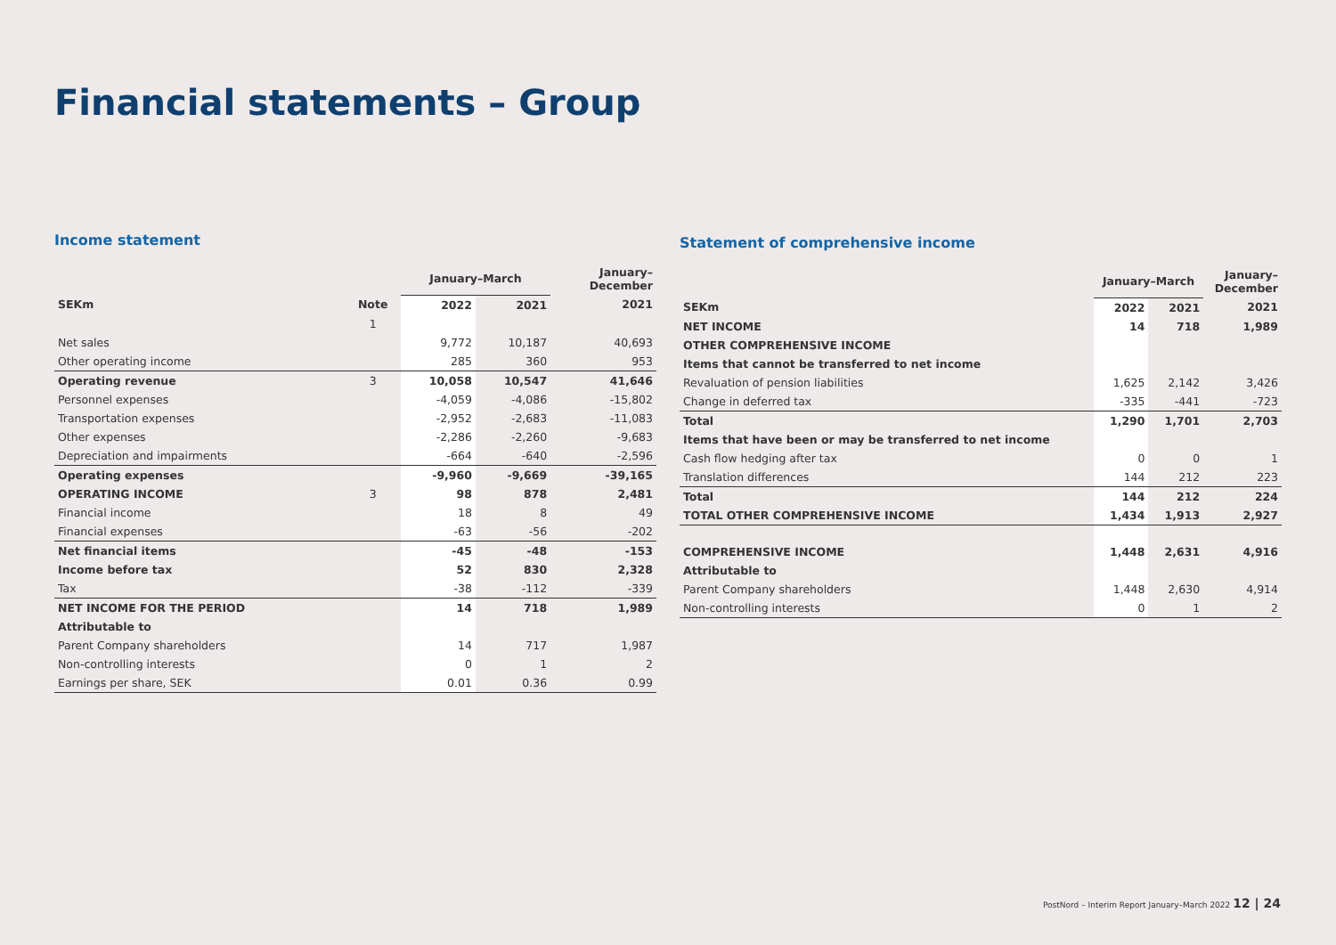Financial statements – Group
Income statement
| | | January–March | | January– December |
| --- | --- | --- | --- | --- |
| SEKm | Note | 2022 | 2021 | 2021 |
| | 1 | | | |
| Net sales | | 9,772 | 10,187 | 40,693 |
| Other operating income | | 285 | 360 | 953 |
| Operating revenue | 3 | 10,058 | 10,547 | 41,646 |
| Personnel expenses | | -4,059 | -4,086 | -15,802 |
| Transportation expenses | | -2,952 | -2,683 | -11,083 |
| Other expenses | | -2,286 | -2,260 | -9,683 |
| Depreciation and impairments | | -664 | -640 | -2,596 |
| Operating expenses | | -9,960 | -9,669 | -39,165 |
| OPERATING INCOME | 3 | 98 | 878 | 2,481 |
| Financial income | | 18 | 8 | 49 |
| Financial expenses | | -63 | -56 | -202 |
| Net financial items | | -45 | -48 | -153 |
| Income before tax | | 52 | 830 | 2,328 |
| Tax | | -38 | -112 | -339 |
| NET INCOME FOR THE PERIOD | | 14 | 718 | 1,989 |
| Attributable to | | | | |
| Parent Company shareholders | | 14 | 717 | 1,987 |
| Non-controlling interests | | 0 | 1 | 2 |
| Earnings per share, SEK | | 0.01 | 0.36 | 0.99 |
Statement of comprehensive income
| | January–March | | January– December |
| --- | --- | --- | --- |
| SEKm | 2022 | 2021 | 2021 |
| NET INCOME | 14 | 718 | 1,989 |
| OTHER COMPREHENSIVE INCOME | | | |
| Items that cannot be transferred to net income | | | |
| Revaluation of pension liabilities | 1,625 | 2,142 | 3,426 |
| Change in deferred tax | -335 | -441 | -723 |
| Total | 1,290 | 1,701 | 2,703 |
| Items that have been or may be transferred to net income | | | |
| Cash flow hedging after tax | 0 | 0 | 1 |
| Translation differences | 144 | 212 | 223 |
| Total | 144 | 212 | 224 |
| TOTAL OTHER COMPREHENSIVE INCOME | 1,434 | 1,913 | 2,927 |
| COMPREHENSIVE INCOME | 1,448 | 2,631 | 4,916 |
| Attributable to | | | |
| Parent Company shareholders | 1,448 | 2,630 | 4,914 |
| Non-controlling interests | 0 | 1 | 2 |
PostNord – Interim Report January–March 2022 12 | 24